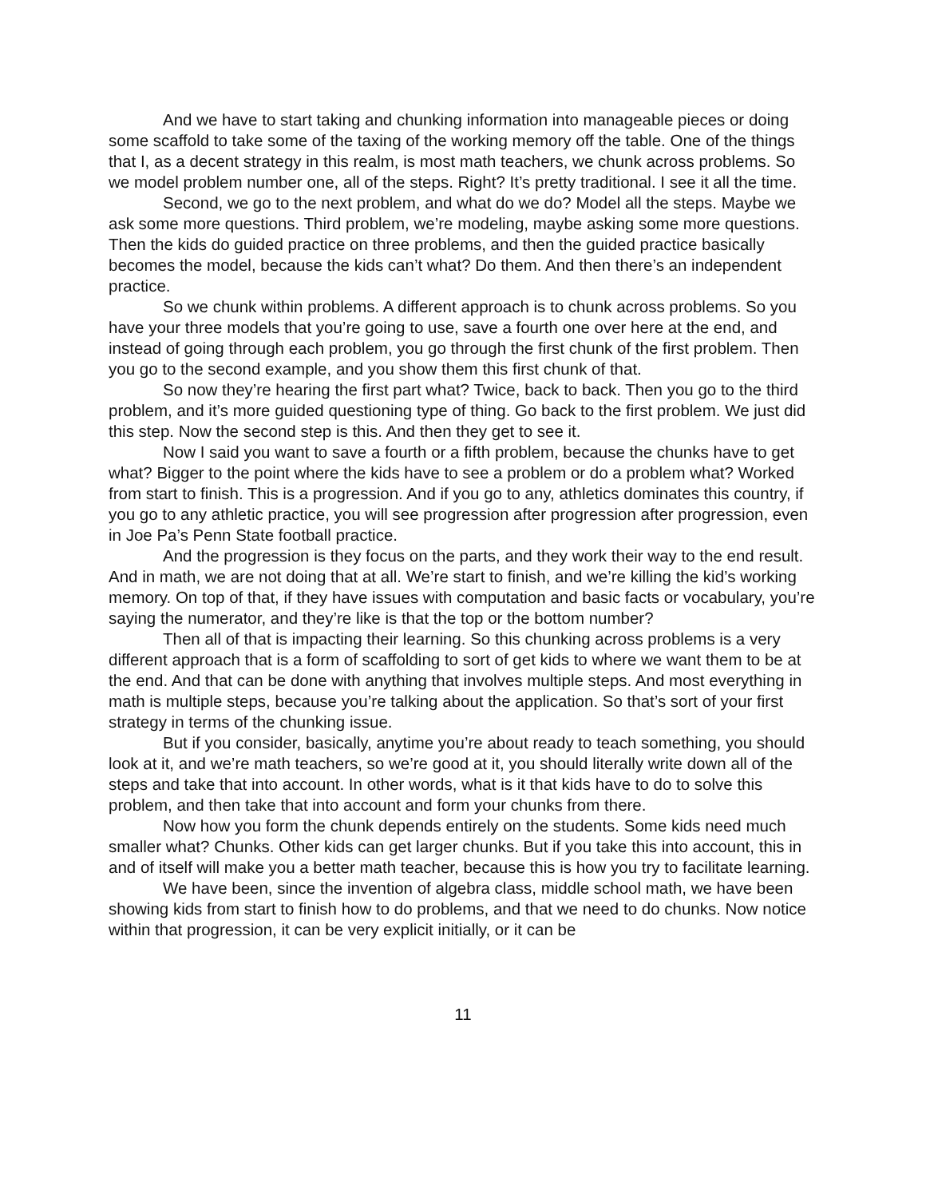And we have to start taking and chunking information into manageable pieces or doing some scaffold to take some of the taxing of the working memory off the table. One of the things that I, as a decent strategy in this realm, is most math teachers, we chunk across problems. So we model problem number one, all of the steps. Right? It’s pretty traditional. I see it all the time.
Second, we go to the next problem, and what do we do? Model all the steps. Maybe we ask some more questions. Third problem, we’re modeling, maybe asking some more questions. Then the kids do guided practice on three problems, and then the guided practice basically becomes the model, because the kids can’t what? Do them. And then there’s an independent practice.
So we chunk within problems. A different approach is to chunk across problems. So you have your three models that you’re going to use, save a fourth one over here at the end, and instead of going through each problem, you go through the first chunk of the first problem. Then you go to the second example, and you show them this first chunk of that.
So now they’re hearing the first part what? Twice, back to back. Then you go to the third problem, and it’s more guided questioning type of thing. Go back to the first problem. We just did this step. Now the second step is this. And then they get to see it.
Now I said you want to save a fourth or a fifth problem, because the chunks have to get what? Bigger to the point where the kids have to see a problem or do a problem what? Worked from start to finish. This is a progression. And if you go to any, athletics dominates this country, if you go to any athletic practice, you will see progression after progression after progression, even in Joe Pa’s Penn State football practice.
And the progression is they focus on the parts, and they work their way to the end result. And in math, we are not doing that at all. We’re start to finish, and we’re killing the kid’s working memory. On top of that, if they have issues with computation and basic facts or vocabulary, you’re saying the numerator, and they’re like is that the top or the bottom number?
Then all of that is impacting their learning. So this chunking across problems is a very different approach that is a form of scaffolding to sort of get kids to where we want them to be at the end. And that can be done with anything that involves multiple steps. And most everything in math is multiple steps, because you’re talking about the application. So that’s sort of your first strategy in terms of the chunking issue.
But if you consider, basically, anytime you’re about ready to teach something, you should look at it, and we’re math teachers, so we’re good at it, you should literally write down all of the steps and take that into account. In other words, what is it that kids have to do to solve this problem, and then take that into account and form your chunks from there.
Now how you form the chunk depends entirely on the students. Some kids need much smaller what? Chunks. Other kids can get larger chunks. But if you take this into account, this in and of itself will make you a better math teacher, because this is how you try to facilitate learning.
We have been, since the invention of algebra class, middle school math, we have been showing kids from start to finish how to do problems, and that we need to do chunks. Now notice within that progression, it can be very explicit initially, or it can be
11